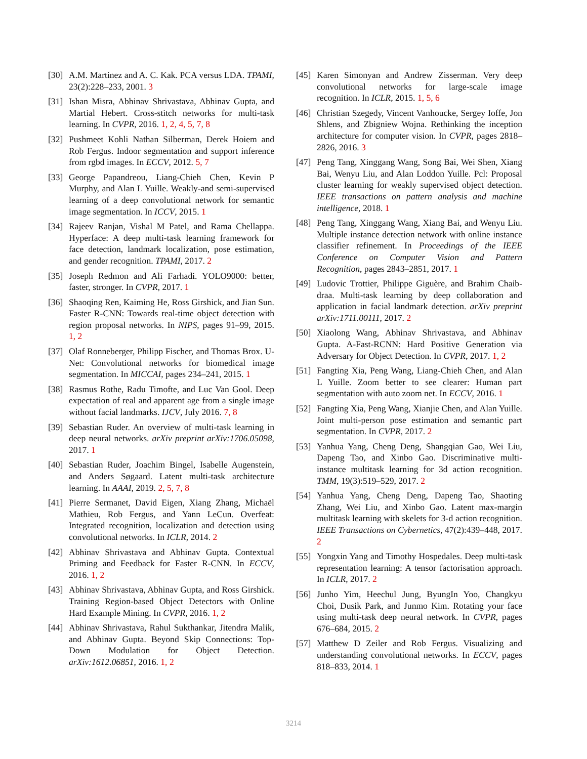[30] A.M. Martinez and A. C. Kak. PCA versus LDA. TPAMI, 23(2):228–233, 2001. 3
[31] Ishan Misra, Abhinav Shrivastava, Abhinav Gupta, and Martial Hebert. Cross-stitch networks for multi-task learning. In CVPR, 2016. 1, 2, 4, 5, 7, 8
[32] Pushmeet Kohli Nathan Silberman, Derek Hoiem and Rob Fergus. Indoor segmentation and support inference from rgbd images. In ECCV, 2012. 5, 7
[33] George Papandreou, Liang-Chieh Chen, Kevin P Murphy, and Alan L Yuille. Weakly-and semi-supervised learning of a deep convolutional network for semantic image segmentation. In ICCV, 2015. 1
[34] Rajeev Ranjan, Vishal M Patel, and Rama Chellappa. Hyperface: A deep multi-task learning framework for face detection, landmark localization, pose estimation, and gender recognition. TPAMI, 2017. 2
[35] Joseph Redmon and Ali Farhadi. YOLO9000: better, faster, stronger. In CVPR, 2017. 1
[36] Shaoqing Ren, Kaiming He, Ross Girshick, and Jian Sun. Faster R-CNN: Towards real-time object detection with region proposal networks. In NIPS, pages 91–99, 2015. 1, 2
[37] Olaf Ronneberger, Philipp Fischer, and Thomas Brox. U-Net: Convolutional networks for biomedical image segmentation. In MICCAI, pages 234–241, 2015. 1
[38] Rasmus Rothe, Radu Timofte, and Luc Van Gool. Deep expectation of real and apparent age from a single image without facial landmarks. IJCV, July 2016. 7, 8
[39] Sebastian Ruder. An overview of multi-task learning in deep neural networks. arXiv preprint arXiv:1706.05098, 2017. 1
[40] Sebastian Ruder, Joachim Bingel, Isabelle Augenstein, and Anders Søgaard. Latent multi-task architecture learning. In AAAI, 2019. 2, 5, 7, 8
[41] Pierre Sermanet, David Eigen, Xiang Zhang, Michaël Mathieu, Rob Fergus, and Yann LeCun. Overfeat: Integrated recognition, localization and detection using convolutional networks. In ICLR, 2014. 2
[42] Abhinav Shrivastava and Abhinav Gupta. Contextual Priming and Feedback for Faster R-CNN. In ECCV, 2016. 1, 2
[43] Abhinav Shrivastava, Abhinav Gupta, and Ross Girshick. Training Region-based Object Detectors with Online Hard Example Mining. In CVPR, 2016. 1, 2
[44] Abhinav Shrivastava, Rahul Sukthankar, Jitendra Malik, and Abhinav Gupta. Beyond Skip Connections: Top-Down Modulation for Object Detection. arXiv:1612.06851, 2016. 1, 2
[45] Karen Simonyan and Andrew Zisserman. Very deep convolutional networks for large-scale image recognition. In ICLR, 2015. 1, 5, 6
[46] Christian Szegedy, Vincent Vanhoucke, Sergey Ioffe, Jon Shlens, and Zbigniew Wojna. Rethinking the inception architecture for computer vision. In CVPR, pages 2818–2826, 2016. 3
[47] Peng Tang, Xinggang Wang, Song Bai, Wei Shen, Xiang Bai, Wenyu Liu, and Alan Loddon Yuille. Pcl: Proposal cluster learning for weakly supervised object detection. IEEE transactions on pattern analysis and machine intelligence, 2018. 1
[48] Peng Tang, Xinggang Wang, Xiang Bai, and Wenyu Liu. Multiple instance detection network with online instance classifier refinement. In Proceedings of the IEEE Conference on Computer Vision and Pattern Recognition, pages 2843–2851, 2017. 1
[49] Ludovic Trottier, Philippe Giguère, and Brahim Chaib-draa. Multi-task learning by deep collaboration and application in facial landmark detection. arXiv preprint arXiv:1711.00111, 2017. 2
[50] Xiaolong Wang, Abhinav Shrivastava, and Abhinav Gupta. A-Fast-RCNN: Hard Positive Generation via Adversary for Object Detection. In CVPR, 2017. 1, 2
[51] Fangting Xia, Peng Wang, Liang-Chieh Chen, and Alan L Yuille. Zoom better to see clearer: Human part segmentation with auto zoom net. In ECCV, 2016. 1
[52] Fangting Xia, Peng Wang, Xianjie Chen, and Alan Yuille. Joint multi-person pose estimation and semantic part segmentation. In CVPR, 2017. 2
[53] Yanhua Yang, Cheng Deng, Shangqian Gao, Wei Liu, Dapeng Tao, and Xinbo Gao. Discriminative multi-instance multitask learning for 3d action recognition. TMM, 19(3):519–529, 2017. 2
[54] Yanhua Yang, Cheng Deng, Dapeng Tao, Shaoting Zhang, Wei Liu, and Xinbo Gao. Latent max-margin multitask learning with skelets for 3-d action recognition. IEEE Transactions on Cybernetics, 47(2):439–448, 2017. 2
[55] Yongxin Yang and Timothy Hospedales. Deep multi-task representation learning: A tensor factorisation approach. In ICLR, 2017. 2
[56] Junho Yim, Heechul Jung, ByungIn Yoo, Changkyu Choi, Dusik Park, and Junmo Kim. Rotating your face using multi-task deep neural network. In CVPR, pages 676–684, 2015. 2
[57] Matthew D Zeiler and Rob Fergus. Visualizing and understanding convolutional networks. In ECCV, pages 818–833, 2014. 1
3214